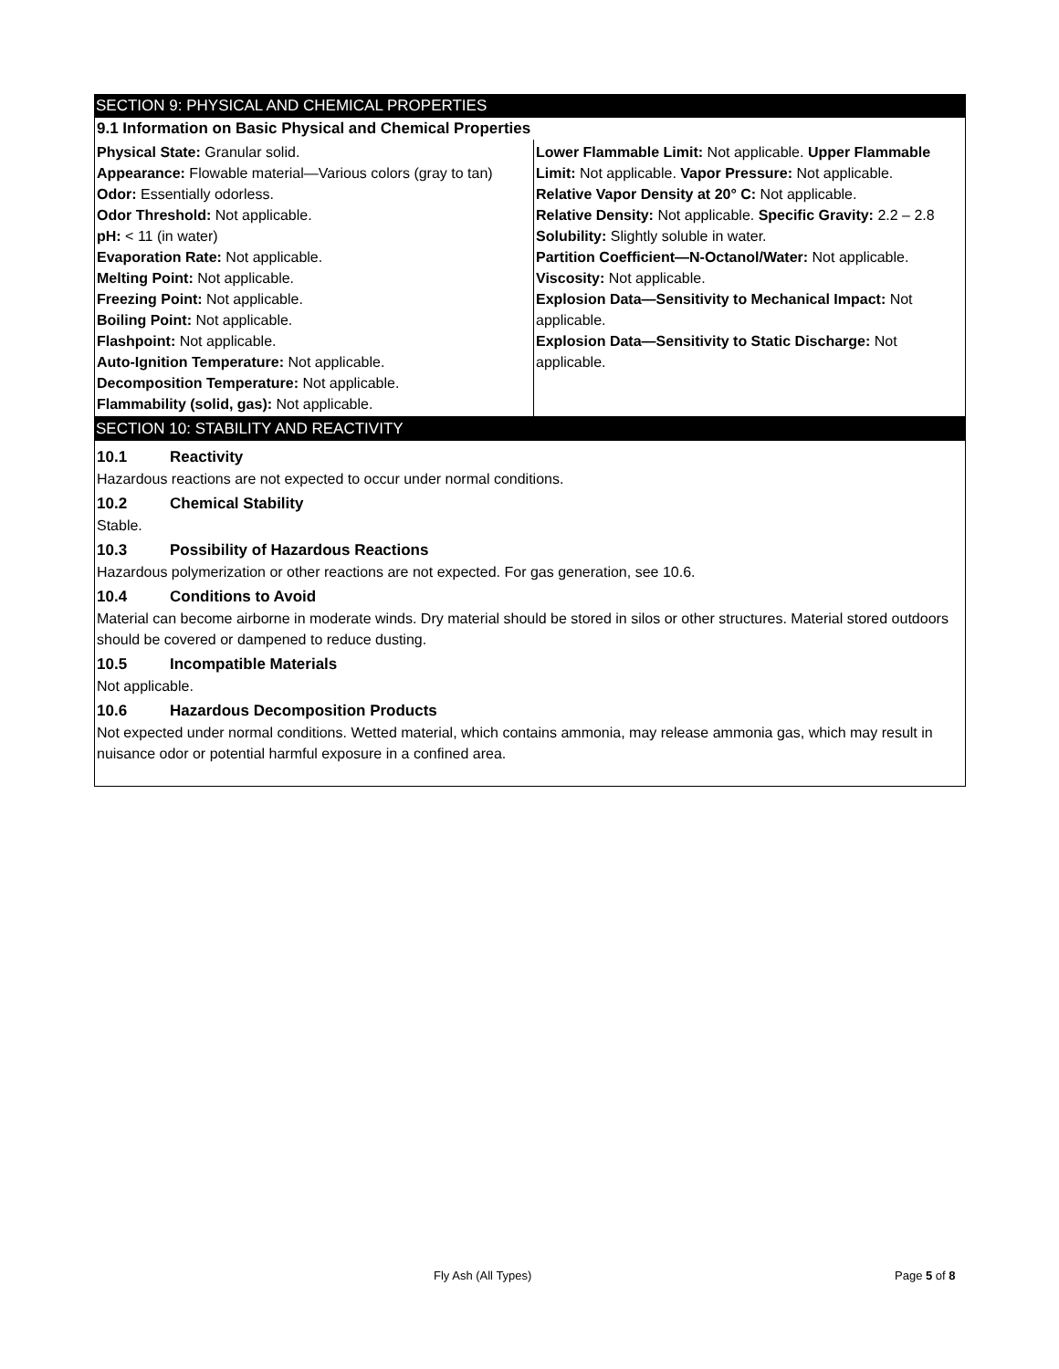SECTION 9: PHYSICAL AND CHEMICAL PROPERTIES
9.1 Information on Basic Physical and Chemical Properties
Physical State: Granular solid.
Appearance: Flowable material—Various colors (gray to tan)
Odor: Essentially odorless.
Odor Threshold: Not applicable.
pH: < 11 (in water)
Evaporation Rate: Not applicable.
Melting Point: Not applicable.
Freezing Point: Not applicable.
Boiling Point: Not applicable.
Flashpoint: Not applicable.
Auto-Ignition Temperature: Not applicable.
Decomposition Temperature: Not applicable.
Flammability (solid, gas): Not applicable.
Lower Flammable Limit: Not applicable. Upper Flammable Limit: Not applicable. Vapor Pressure: Not applicable.
Relative Vapor Density at 20° C: Not applicable.
Relative Density: Not applicable. Specific Gravity: 2.2 – 2.8 Solubility: Slightly soluble in water.
Partition Coefficient—N-Octanol/Water: Not applicable.
Viscosity: Not applicable.
Explosion Data—Sensitivity to Mechanical Impact: Not applicable.
Explosion Data—Sensitivity to Static Discharge: Not applicable.
SECTION 10: STABILITY AND REACTIVITY
10.1 Reactivity
Hazardous reactions are not expected to occur under normal conditions.
10.2 Chemical Stability
Stable.
10.3 Possibility of Hazardous Reactions
Hazardous polymerization or other reactions are not expected. For gas generation, see 10.6.
10.4 Conditions to Avoid
Material can become airborne in moderate winds. Dry material should be stored in silos or other structures. Material stored outdoors should be covered or dampened to reduce dusting.
10.5 Incompatible Materials
Not applicable.
10.6 Hazardous Decomposition Products
Not expected under normal conditions. Wetted material, which contains ammonia, may release ammonia gas, which may result in nuisance odor or potential harmful exposure in a confined area.
Fly Ash (All Types) Page 5 of 8